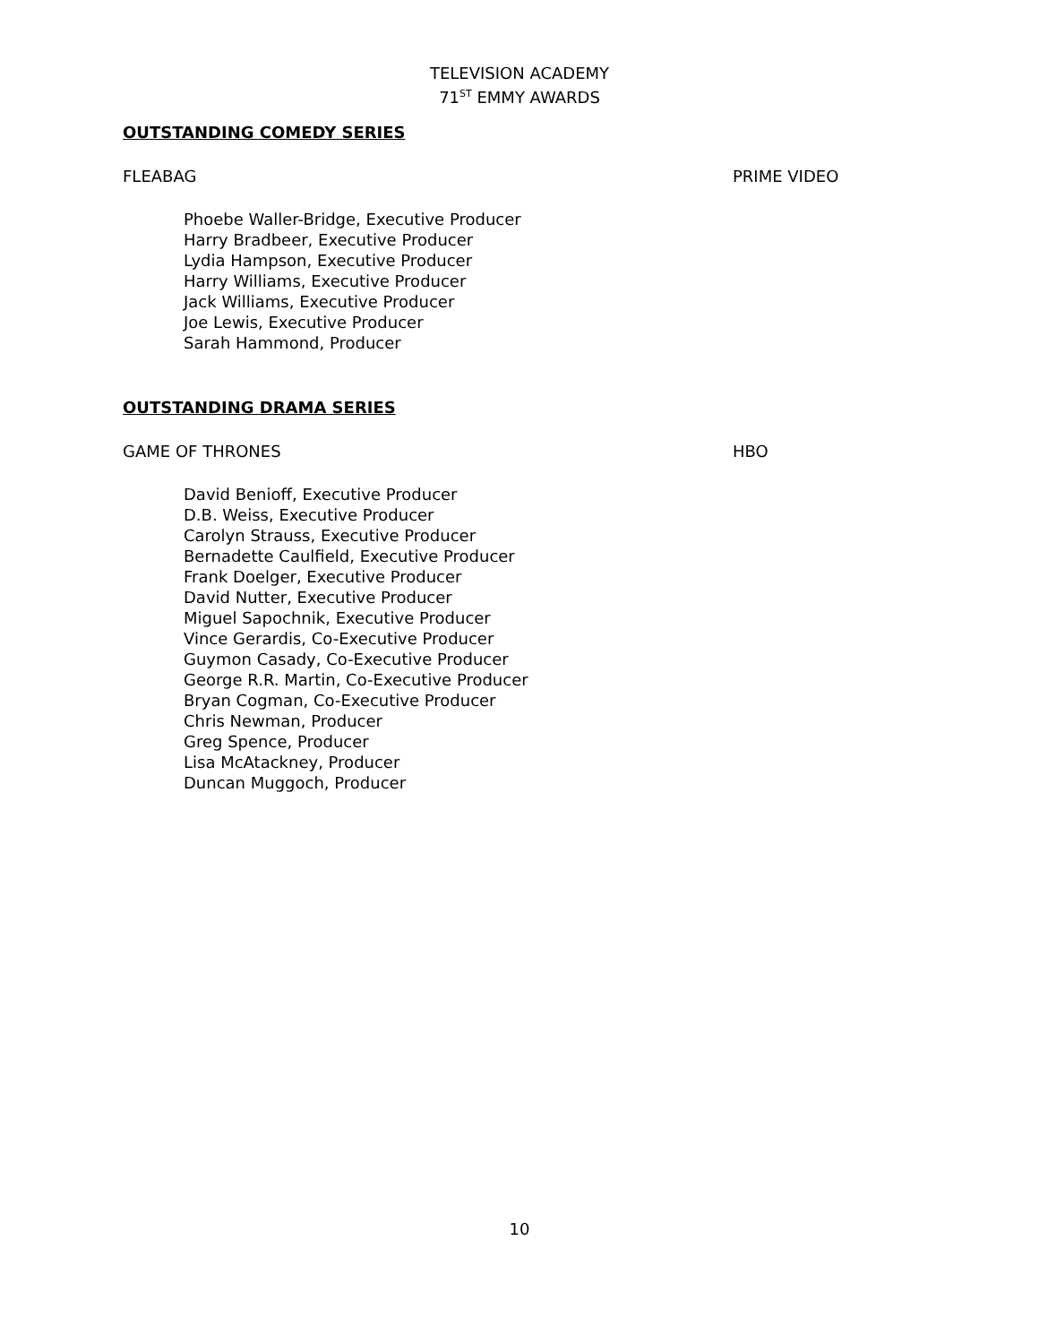TELEVISION ACADEMY
71<sup>ST</sup> EMMY AWARDS
OUTSTANDING COMEDY SERIES
FLEABAG PRIME VIDEO
Phoebe Waller-Bridge, Executive Producer
Harry Bradbeer, Executive Producer
Lydia Hampson, Executive Producer
Harry Williams, Executive Producer
Jack Williams, Executive Producer
Joe Lewis, Executive Producer
Sarah Hammond, Producer
OUTSTANDING DRAMA SERIES
GAME OF THRONES HBO
David Benioff, Executive Producer
D.B. Weiss, Executive Producer
Carolyn Strauss, Executive Producer
Bernadette Caulfield, Executive Producer
Frank Doelger, Executive Producer
David Nutter, Executive Producer
Miguel Sapochnik, Executive Producer
Vince Gerardis, Co-Executive Producer
Guymon Casady, Co-Executive Producer
George R.R. Martin, Co-Executive Producer
Bryan Cogman, Co-Executive Producer
Chris Newman, Producer
Greg Spence, Producer
Lisa McAtackney, Producer
Duncan Muggoch, Producer
10